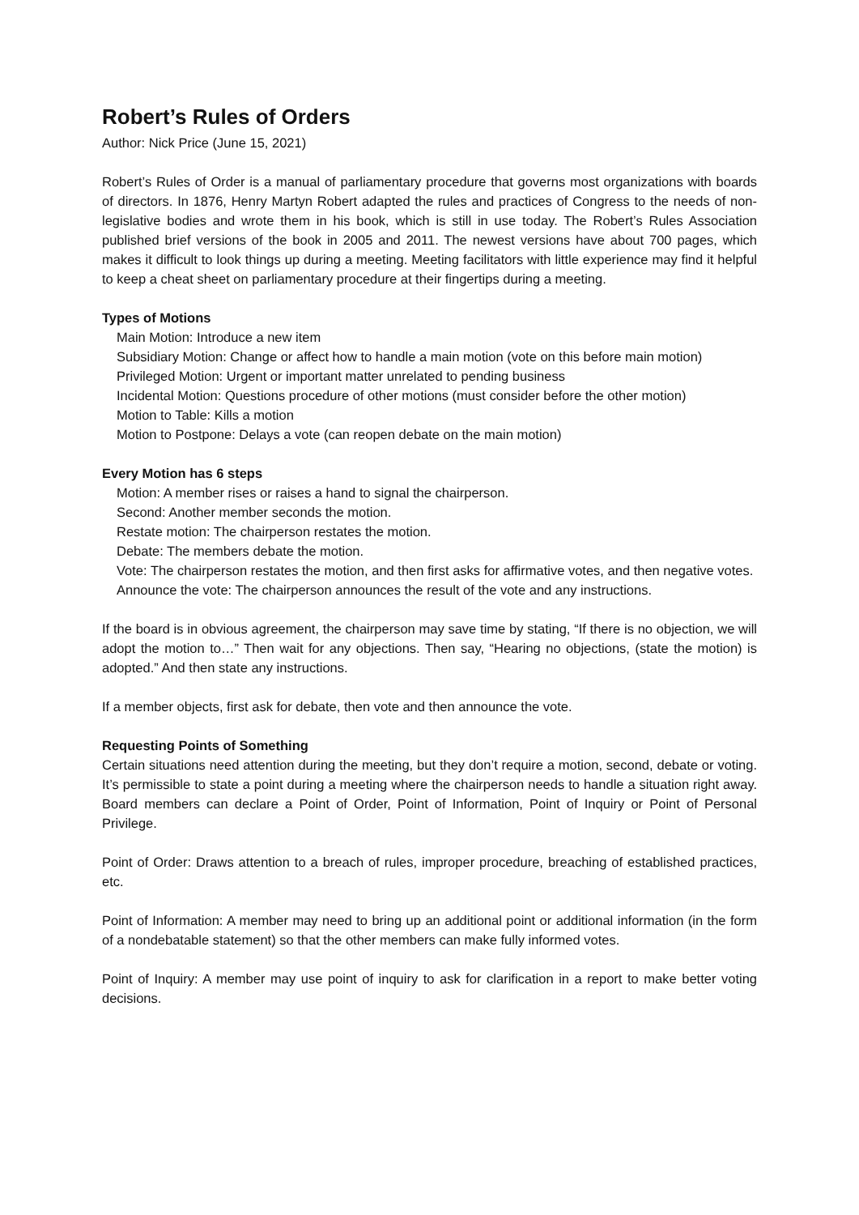Robert’s Rules of Orders
Author: Nick Price (June 15, 2021)
Robert’s Rules of Order is a manual of parliamentary procedure that governs most organizations with boards of directors. In 1876, Henry Martyn Robert adapted the rules and practices of Congress to the needs of non-legislative bodies and wrote them in his book, which is still in use today. The Robert’s Rules Association published brief versions of the book in 2005 and 2011. The newest versions have about 700 pages, which makes it difficult to look things up during a meeting. Meeting facilitators with little experience may find it helpful to keep a cheat sheet on parliamentary procedure at their fingertips during a meeting.
Types of Motions
Main Motion: Introduce a new item
Subsidiary Motion: Change or affect how to handle a main motion (vote on this before main motion)
Privileged Motion: Urgent or important matter unrelated to pending business
Incidental Motion: Questions procedure of other motions (must consider before the other motion)
Motion to Table: Kills a motion
Motion to Postpone: Delays a vote (can reopen debate on the main motion)
Every Motion has 6 steps
Motion: A member rises or raises a hand to signal the chairperson.
Second: Another member seconds the motion.
Restate motion: The chairperson restates the motion.
Debate: The members debate the motion.
Vote: The chairperson restates the motion, and then first asks for affirmative votes, and then negative votes.
Announce the vote: The chairperson announces the result of the vote and any instructions.
If the board is in obvious agreement, the chairperson may save time by stating, “If there is no objection, we will adopt the motion to…” Then wait for any objections. Then say, “Hearing no objections, (state the motion) is adopted.” And then state any instructions.
If a member objects, first ask for debate, then vote and then announce the vote.
Requesting Points of Something
Certain situations need attention during the meeting, but they don’t require a motion, second, debate or voting. It’s permissible to state a point during a meeting where the chairperson needs to handle a situation right away. Board members can declare a Point of Order, Point of Information, Point of Inquiry or Point of Personal Privilege.
Point of Order: Draws attention to a breach of rules, improper procedure, breaching of established practices, etc.
Point of Information: A member may need to bring up an additional point or additional information (in the form of a nondebatable statement) so that the other members can make fully informed votes.
Point of Inquiry: A member may use point of inquiry to ask for clarification in a report to make better voting decisions.